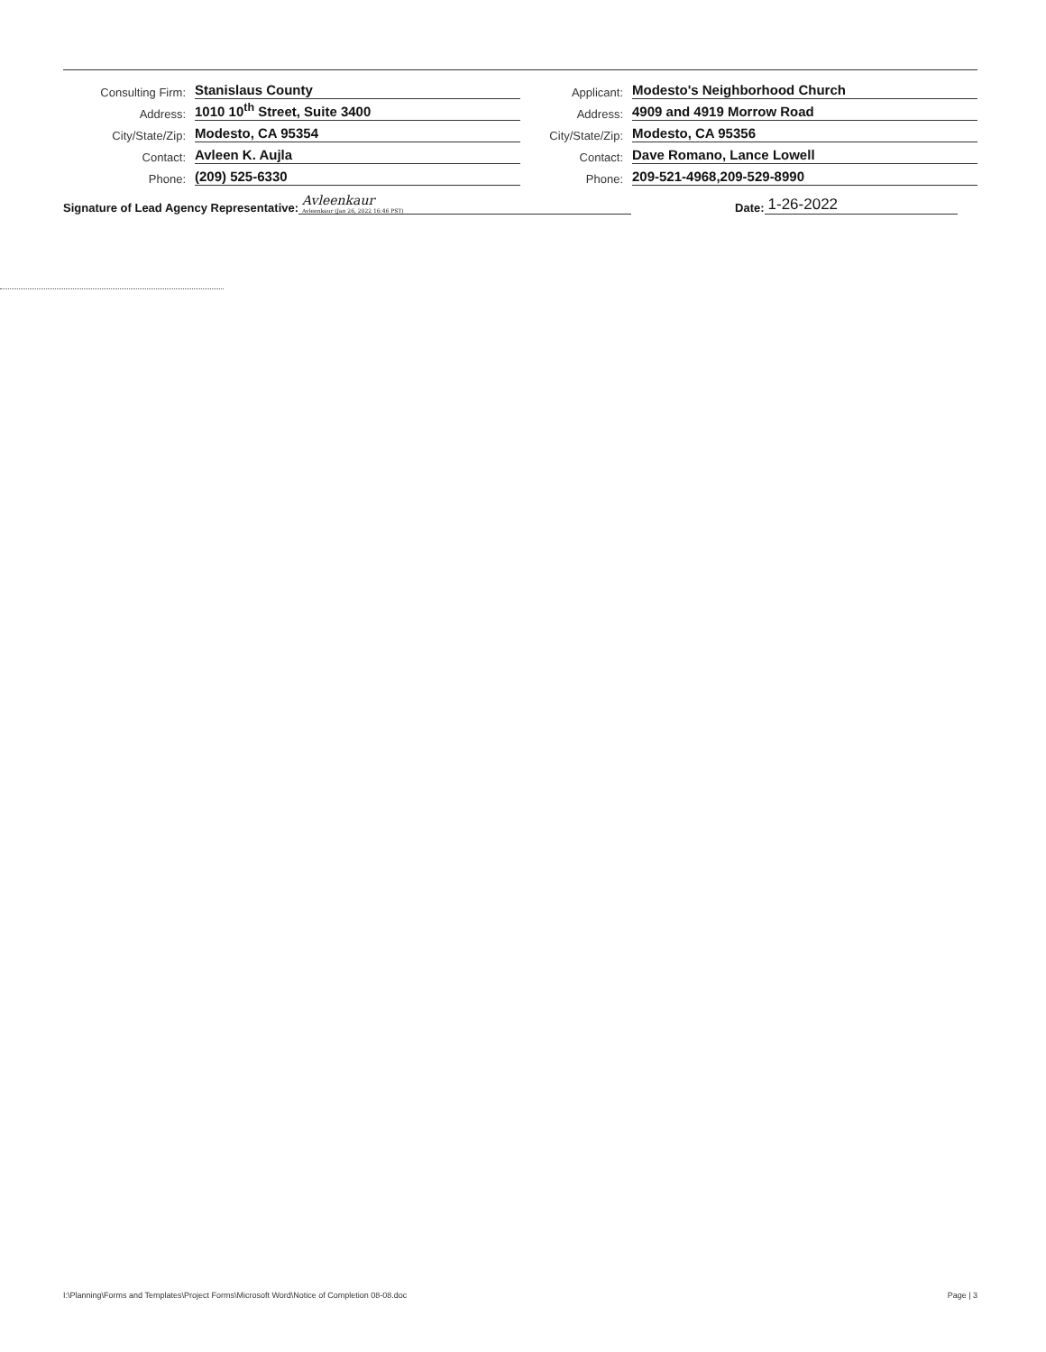Consulting Firm: Stanislaus County
Address: 1010 10<sup>th</sup> Street, Suite 3400
City/State/Zip: Modesto, CA 95354
Contact: Avleen K. Aujla
Phone: (209) 525-6330
Applicant: Modesto's Neighborhood Church
Address: 4909 and 4919 Morrow Road
City/State/Zip: Modesto, CA 95356
Contact: Dave Romano, Lance Lowell
Phone: 209-521-4968,209-529-8990
Signature of Lead Agency Representative: Avleenkaur
Avleenkaur (Jan 26, 2022 16:46 PST) Date: 1-26-2022
I:\Planning\Forms and Templates\Project Forms\Microsoft Word\Notice of Completion 08-08.doc Page | 3